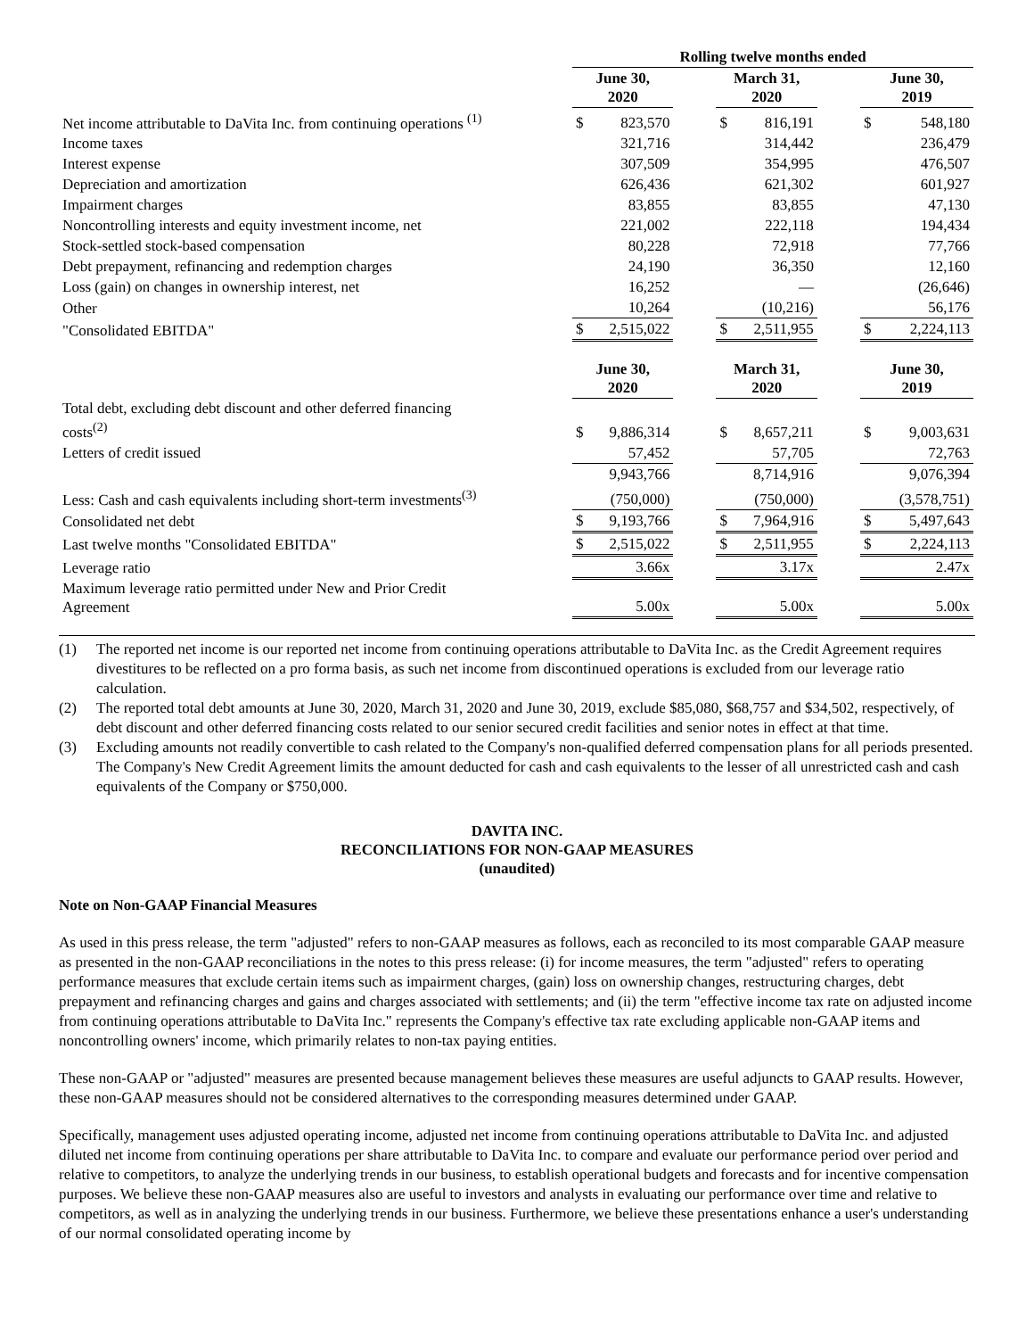| | Rolling twelve months ended | | | | | | | |
| | June 30, 2020 | | | March 31, 2020 | | | June 30, 2019 | |
| Net income attributable to DaVita Inc. from continuing operations <sup>(1)</sup> | $ | 823,570 | | $ | 816,191 | | $ | 548,180 |
| Income taxes | | 321,716 | | | 314,442 | | | 236,479 |
| Interest expense | | 307,509 | | | 354,995 | | | 476,507 |
| Depreciation and amortization | | 626,436 | | | 621,302 | | | 601,927 |
| Impairment charges | | 83,855 | | | 83,855 | | | 47,130 |
| Noncontrolling interests and equity investment income, net | | 221,002 | | | 222,118 | | | 194,434 |
| Stock-settled stock-based compensation | | 80,228 | | | 72,918 | | | 77,766 |
| Debt prepayment, refinancing and redemption charges | | 24,190 | | | 36,350 | | | 12,160 |
| Loss (gain) on changes in ownership interest, net | | 16,252 | | | — | | | (26,646) |
| Other | | 10,264 | | | (10,216) | | | 56,176 |
| "Consolidated EBITDA" | $ | 2,515,022 | | $ | 2,511,955 | | $ | 2,224,113 |
| | June 30, 2020 | | | March 31, 2020 | | | June 30, 2019 | |
| Total debt, excluding debt discount and other deferred financing costs<sup>(2)</sup> | $ | 9,886,314 | | $ | 8,657,211 | | $ | 9,003,631 |
| Letters of credit issued | | 57,452 | | | 57,705 | | | 72,763 |
| | | 9,943,766 | | | 8,714,916 | | | 9,076,394 |
| Less: Cash and cash equivalents including short-term investments<sup>(3)</sup> | | (750,000) | | | (750,000) | | | (3,578,751) |
| Consolidated net debt | $ | 9,193,766 | | $ | 7,964,916 | | $ | 5,497,643 |
| Last twelve months "Consolidated EBITDA" | $ | 2,515,022 | | $ | 2,511,955 | | $ | 2,224,113 |
| Leverage ratio | | 3.66x | | | 3.17x | | | 2.47x |
| Maximum leverage ratio permitted under New and Prior Credit Agreement | | 5.00x | | | 5.00x | | | 5.00x |
(1)
The reported net income is our reported net income from continuing operations attributable to DaVita Inc. as the Credit Agreement requires divestitures to be reflected on a pro forma basis, as such net income from discontinued operations is excluded from our leverage ratio calculation.
(2)
The reported total debt amounts at June 30, 2020, March 31, 2020 and June 30, 2019, exclude $85,080, $68,757 and $34,502, respectively, of debt discount and other deferred financing costs related to our senior secured credit facilities and senior notes in effect at that time.
(3)
Excluding amounts not readily convertible to cash related to the Company's non-qualified deferred compensation plans for all periods presented. The Company's New Credit Agreement limits the amount deducted for cash and cash equivalents to the lesser of all unrestricted cash and cash equivalents of the Company or $750,000.
DAVITA INC.
RECONCILIATIONS FOR NON-GAAP MEASURES
(unaudited)
Note on Non-GAAP Financial Measures
As used in this press release, the term "adjusted" refers to non-GAAP measures as follows, each as reconciled to its most comparable GAAP measure as presented in the non-GAAP reconciliations in the notes to this press release: (i) for income measures, the term "adjusted" refers to operating performance measures that exclude certain items such as impairment charges, (gain) loss on ownership changes, restructuring charges, debt prepayment and refinancing charges and gains and charges associated with settlements; and (ii) the term "effective income tax rate on adjusted income from continuing operations attributable to DaVita Inc." represents the Company's effective tax rate excluding applicable non-GAAP items and noncontrolling owners' income, which primarily relates to non-tax paying entities.
These non-GAAP or "adjusted" measures are presented because management believes these measures are useful adjuncts to GAAP results. However, these non-GAAP measures should not be considered alternatives to the corresponding measures determined under GAAP.
Specifically, management uses adjusted operating income, adjusted net income from continuing operations attributable to DaVita Inc. and adjusted diluted net income from continuing operations per share attributable to DaVita Inc. to compare and evaluate our performance period over period and relative to competitors, to analyze the underlying trends in our business, to establish operational budgets and forecasts and for incentive compensation purposes. We believe these non-GAAP measures also are useful to investors and analysts in evaluating our performance over time and relative to competitors, as well as in analyzing the underlying trends in our business. Furthermore, we believe these presentations enhance a user's understanding of our normal consolidated operating income by